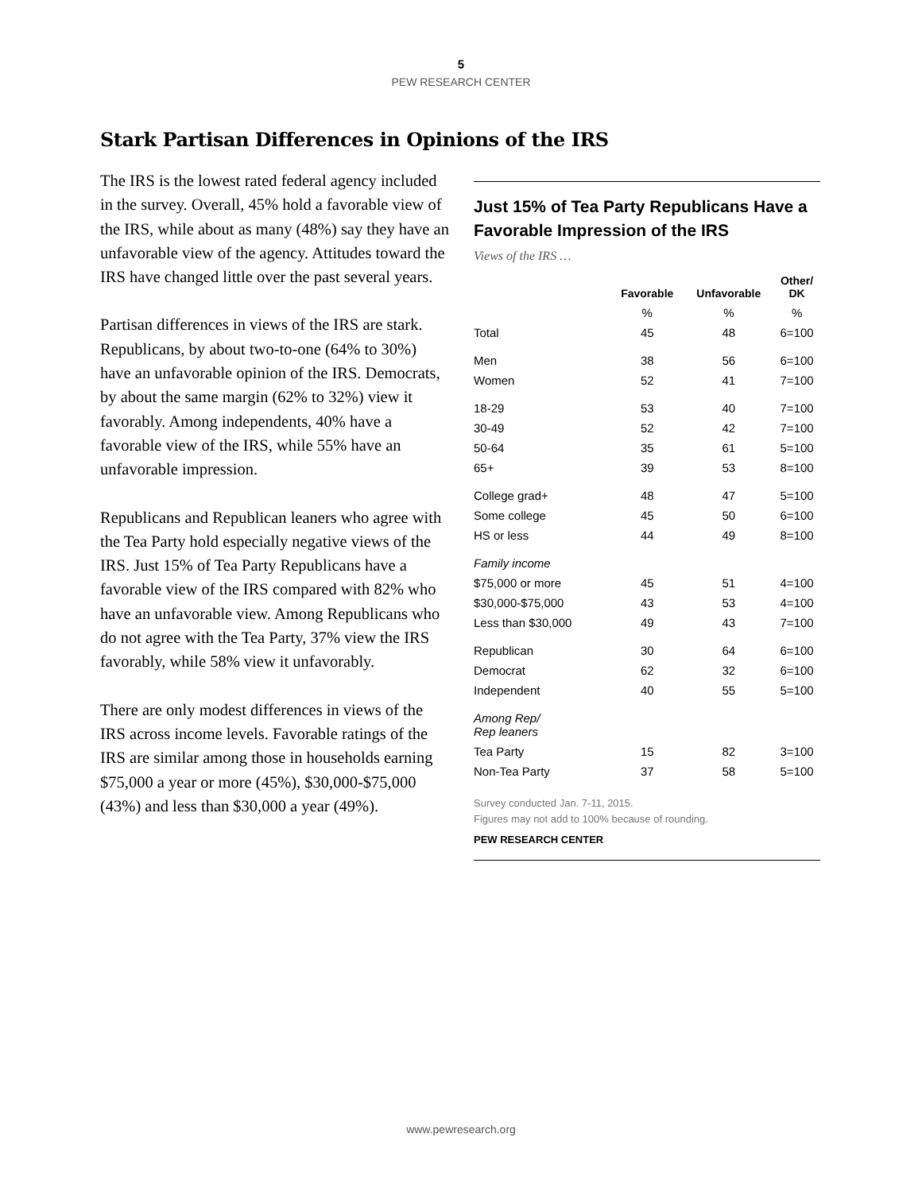5
PEW RESEARCH CENTER
Stark Partisan Differences in Opinions of the IRS
The IRS is the lowest rated federal agency included in the survey. Overall, 45% hold a favorable view of the IRS, while about as many (48%) say they have an unfavorable view of the agency. Attitudes toward the IRS have changed little over the past several years.
Partisan differences in views of the IRS are stark. Republicans, by about two-to-one (64% to 30%) have an unfavorable opinion of the IRS. Democrats, by about the same margin (62% to 32%) view it favorably. Among independents, 40% have a favorable view of the IRS, while 55% have an unfavorable impression.
Republicans and Republican leaners who agree with the Tea Party hold especially negative views of the IRS. Just 15% of Tea Party Republicans have a favorable view of the IRS compared with 82% who have an unfavorable view. Among Republicans who do not agree with the Tea Party, 37% view the IRS favorably, while 58% view it unfavorably.
There are only modest differences in views of the IRS across income levels. Favorable ratings of the IRS are similar among those in households earning $75,000 a year or more (45%), $30,000-$75,000 (43%) and less than $30,000 a year (49%).
Just 15% of Tea Party Republicans Have a Favorable Impression of the IRS
Views of the IRS …
| | Favorable | Unfavorable | Other/ DK |
| --- | --- | --- | --- |
| | % | % | % |
| Total | 45 | 48 | 6=100 |
| Men | 38 | 56 | 6=100 |
| Women | 52 | 41 | 7=100 |
| 18-29 | 53 | 40 | 7=100 |
| 30-49 | 52 | 42 | 7=100 |
| 50-64 | 35 | 61 | 5=100 |
| 65+ | 39 | 53 | 8=100 |
| College grad+ | 48 | 47 | 5=100 |
| Some college | 45 | 50 | 6=100 |
| HS or less | 44 | 49 | 8=100 |
| Family income | | | |
| $75,000 or more | 45 | 51 | 4=100 |
| $30,000-$75,000 | 43 | 53 | 4=100 |
| Less than $30,000 | 49 | 43 | 7=100 |
| Republican | 30 | 64 | 6=100 |
| Democrat | 62 | 32 | 6=100 |
| Independent | 40 | 55 | 5=100 |
| Among Rep/ Rep leaners | | | |
| Tea Party | 15 | 82 | 3=100 |
| Non-Tea Party | 37 | 58 | 5=100 |
Survey conducted Jan. 7-11, 2015.
Figures may not add to 100% because of rounding.
PEW RESEARCH CENTER
www.pewresearch.org